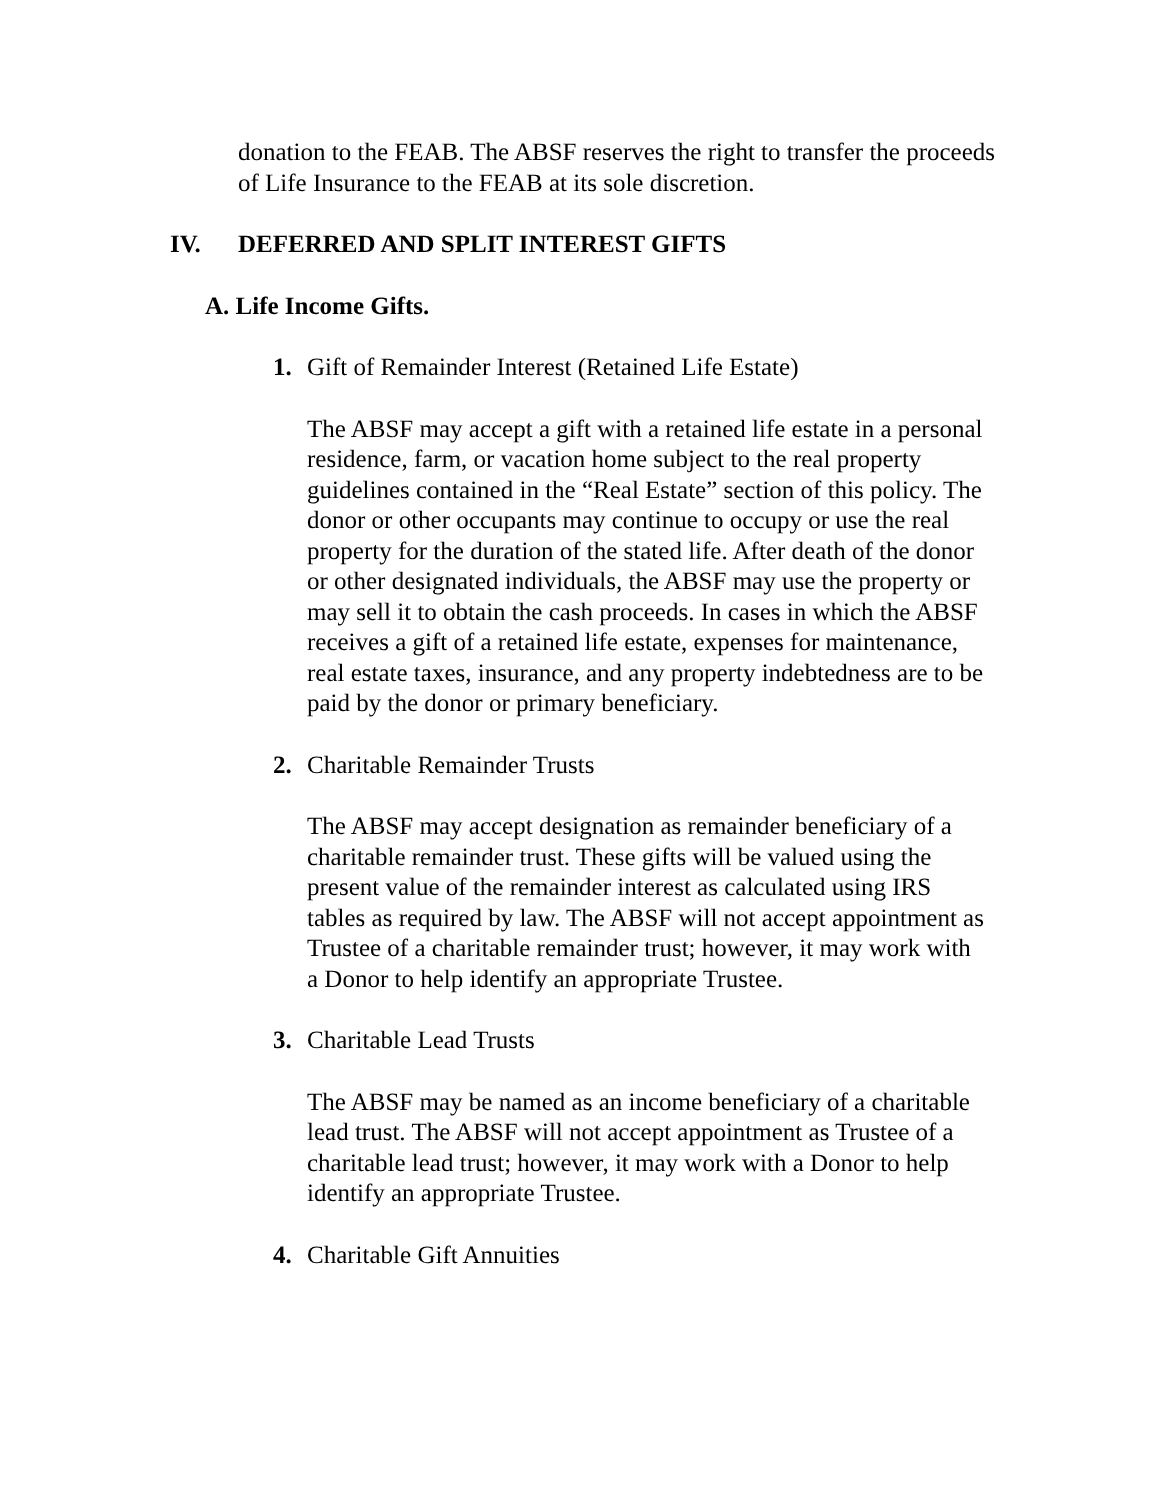donation to the FEAB. The ABSF reserves the right to transfer the proceeds of Life Insurance to the FEAB at its sole discretion.
IV. DEFERRED AND SPLIT INTEREST GIFTS
A. Life Income Gifts.
1. Gift of Remainder Interest (Retained Life Estate)
The ABSF may accept a gift with a retained life estate in a personal residence, farm, or vacation home subject to the real property guidelines contained in the “Real Estate” section of this policy. The donor or other occupants may continue to occupy or use the real property for the duration of the stated life. After death of the donor or other designated individuals, the ABSF may use the property or may sell it to obtain the cash proceeds. In cases in which the ABSF receives a gift of a retained life estate, expenses for maintenance, real estate taxes, insurance, and any property indebtedness are to be paid by the donor or primary beneficiary.
2. Charitable Remainder Trusts
The ABSF may accept designation as remainder beneficiary of a charitable remainder trust. These gifts will be valued using the present value of the remainder interest as calculated using IRS tables as required by law. The ABSF will not accept appointment as Trustee of a charitable remainder trust; however, it may work with a Donor to help identify an appropriate Trustee.
3. Charitable Lead Trusts
The ABSF may be named as an income beneficiary of a charitable lead trust. The ABSF will not accept appointment as Trustee of a charitable lead trust; however, it may work with a Donor to help identify an appropriate Trustee.
4. Charitable Gift Annuities